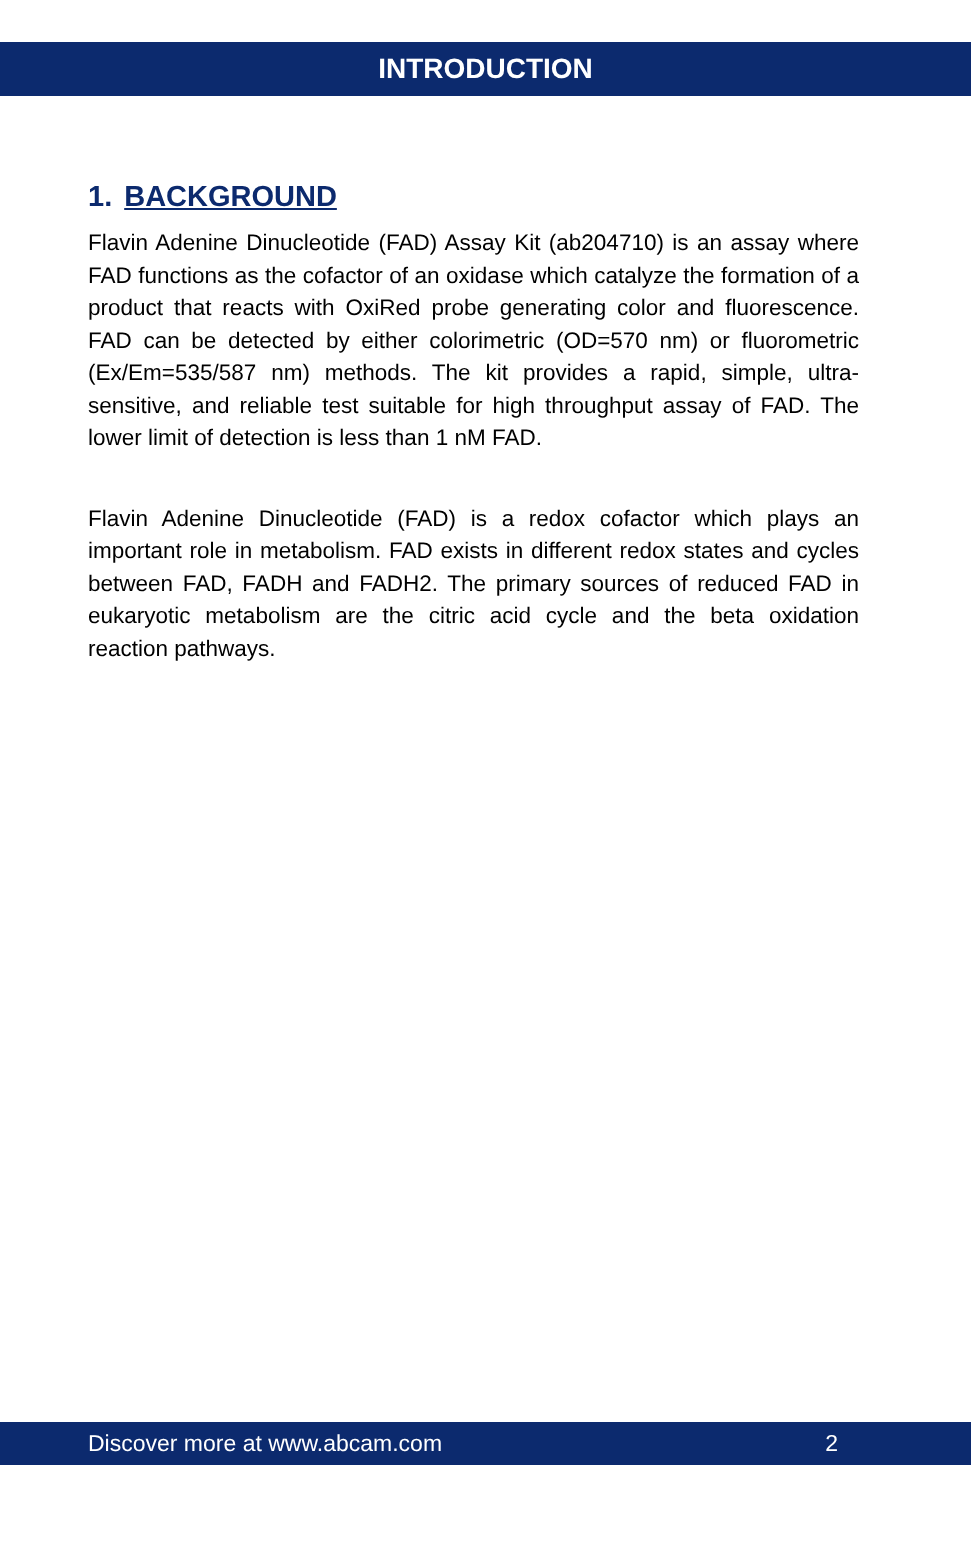INTRODUCTION
1. BACKGROUND
Flavin Adenine Dinucleotide (FAD) Assay Kit (ab204710) is an assay where FAD functions as the cofactor of an oxidase which catalyze the formation of a product that reacts with OxiRed probe generating color and fluorescence. FAD can be detected by either colorimetric (OD=570 nm) or fluorometric (Ex/Em=535/587 nm) methods. The kit provides a rapid, simple, ultra-sensitive, and reliable test suitable for high throughput assay of FAD. The lower limit of detection is less than 1 nM FAD.
Flavin Adenine Dinucleotide (FAD) is a redox cofactor which plays an important role in metabolism. FAD exists in different redox states and cycles between FAD, FADH and FADH2. The primary sources of reduced FAD in eukaryotic metabolism are the citric acid cycle and the beta oxidation reaction pathways.
Discover more at www.abcam.com 2